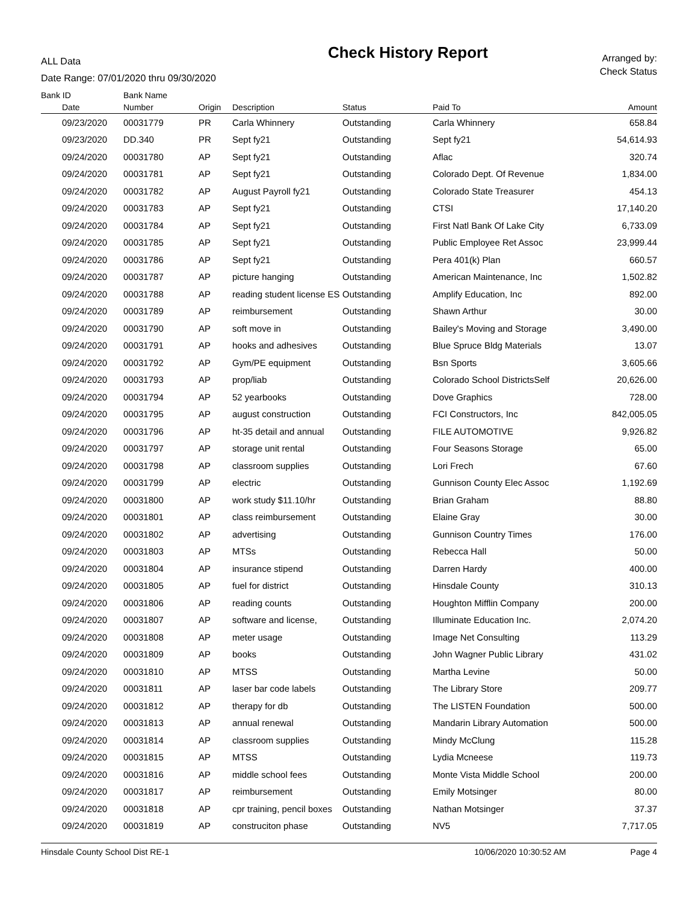ALL Data
Date Range: 07/01/2020 thru 09/30/2020
Check History Report
Arranged by:
Check Status
| Bank ID | Bank Name | | | | | |
| --- | --- | --- | --- | --- | --- | --- |
| Date | Number | Origin | Description | Status | Paid To | Amount |
| 09/23/2020 | 00031779 | PR | Carla Whinnery | Outstanding | Carla Whinnery | 658.84 |
| 09/23/2020 | DD.340 | PR | Sept fy21 | Outstanding | Sept fy21 | 54,614.93 |
| 09/24/2020 | 00031780 | AP | Sept fy21 | Outstanding | Aflac | 320.74 |
| 09/24/2020 | 00031781 | AP | Sept fy21 | Outstanding | Colorado Dept. Of Revenue | 1,834.00 |
| 09/24/2020 | 00031782 | AP | August Payroll fy21 | Outstanding | Colorado State Treasurer | 454.13 |
| 09/24/2020 | 00031783 | AP | Sept fy21 | Outstanding | CTSI | 17,140.20 |
| 09/24/2020 | 00031784 | AP | Sept fy21 | Outstanding | First Natl Bank Of Lake City | 6,733.09 |
| 09/24/2020 | 00031785 | AP | Sept fy21 | Outstanding | Public Employee Ret Assoc | 23,999.44 |
| 09/24/2020 | 00031786 | AP | Sept fy21 | Outstanding | Pera 401(k) Plan | 660.57 |
| 09/24/2020 | 00031787 | AP | picture hanging | Outstanding | American Maintenance, Inc | 1,502.82 |
| 09/24/2020 | 00031788 | AP | reading student license ES | Outstanding | Amplify Education, Inc | 892.00 |
| 09/24/2020 | 00031789 | AP | reimbursement | Outstanding | Shawn Arthur | 30.00 |
| 09/24/2020 | 00031790 | AP | soft move in | Outstanding | Bailey's Moving and Storage | 3,490.00 |
| 09/24/2020 | 00031791 | AP | hooks and adhesives | Outstanding | Blue Spruce Bldg Materials | 13.07 |
| 09/24/2020 | 00031792 | AP | Gym/PE equipment | Outstanding | Bsn Sports | 3,605.66 |
| 09/24/2020 | 00031793 | AP | prop/liab | Outstanding | Colorado School DistrictsSelf | 20,626.00 |
| 09/24/2020 | 00031794 | AP | 52 yearbooks | Outstanding | Dove Graphics | 728.00 |
| 09/24/2020 | 00031795 | AP | august construction | Outstanding | FCI Constructors, Inc | 842,005.05 |
| 09/24/2020 | 00031796 | AP | ht-35 detail and annual | Outstanding | FILE AUTOMOTIVE | 9,926.82 |
| 09/24/2020 | 00031797 | AP | storage unit rental | Outstanding | Four Seasons Storage | 65.00 |
| 09/24/2020 | 00031798 | AP | classroom supplies | Outstanding | Lori Frech | 67.60 |
| 09/24/2020 | 00031799 | AP | electric | Outstanding | Gunnison County Elec Assoc | 1,192.69 |
| 09/24/2020 | 00031800 | AP | work study $11.10/hr | Outstanding | Brian Graham | 88.80 |
| 09/24/2020 | 00031801 | AP | class reimbursement | Outstanding | Elaine Gray | 30.00 |
| 09/24/2020 | 00031802 | AP | advertising | Outstanding | Gunnison Country Times | 176.00 |
| 09/24/2020 | 00031803 | AP | MTSs | Outstanding | Rebecca Hall | 50.00 |
| 09/24/2020 | 00031804 | AP | insurance stipend | Outstanding | Darren Hardy | 400.00 |
| 09/24/2020 | 00031805 | AP | fuel for district | Outstanding | Hinsdale County | 310.13 |
| 09/24/2020 | 00031806 | AP | reading counts | Outstanding | Houghton Mifflin Company | 200.00 |
| 09/24/2020 | 00031807 | AP | software and license, | Outstanding | Illuminate Education Inc. | 2,074.20 |
| 09/24/2020 | 00031808 | AP | meter usage | Outstanding | Image Net Consulting | 113.29 |
| 09/24/2020 | 00031809 | AP | books | Outstanding | John Wagner Public Library | 431.02 |
| 09/24/2020 | 00031810 | AP | MTSS | Outstanding | Martha Levine | 50.00 |
| 09/24/2020 | 00031811 | AP | laser bar code labels | Outstanding | The Library Store | 209.77 |
| 09/24/2020 | 00031812 | AP | therapy for db | Outstanding | The LISTEN Foundation | 500.00 |
| 09/24/2020 | 00031813 | AP | annual renewal | Outstanding | Mandarin Library Automation | 500.00 |
| 09/24/2020 | 00031814 | AP | classroom supplies | Outstanding | Mindy McClung | 115.28 |
| 09/24/2020 | 00031815 | AP | MTSS | Outstanding | Lydia Mcneese | 119.73 |
| 09/24/2020 | 00031816 | AP | middle school fees | Outstanding | Monte Vista Middle School | 200.00 |
| 09/24/2020 | 00031817 | AP | reimbursement | Outstanding | Emily Motsinger | 80.00 |
| 09/24/2020 | 00031818 | AP | cpr training, pencil boxes | Outstanding | Nathan Motsinger | 37.37 |
| 09/24/2020 | 00031819 | AP | construciton phase | Outstanding | NV5 | 7,717.05 |
Hinsdale County School Dist RE-1 10/06/2020 10:30:52 AM Page 4